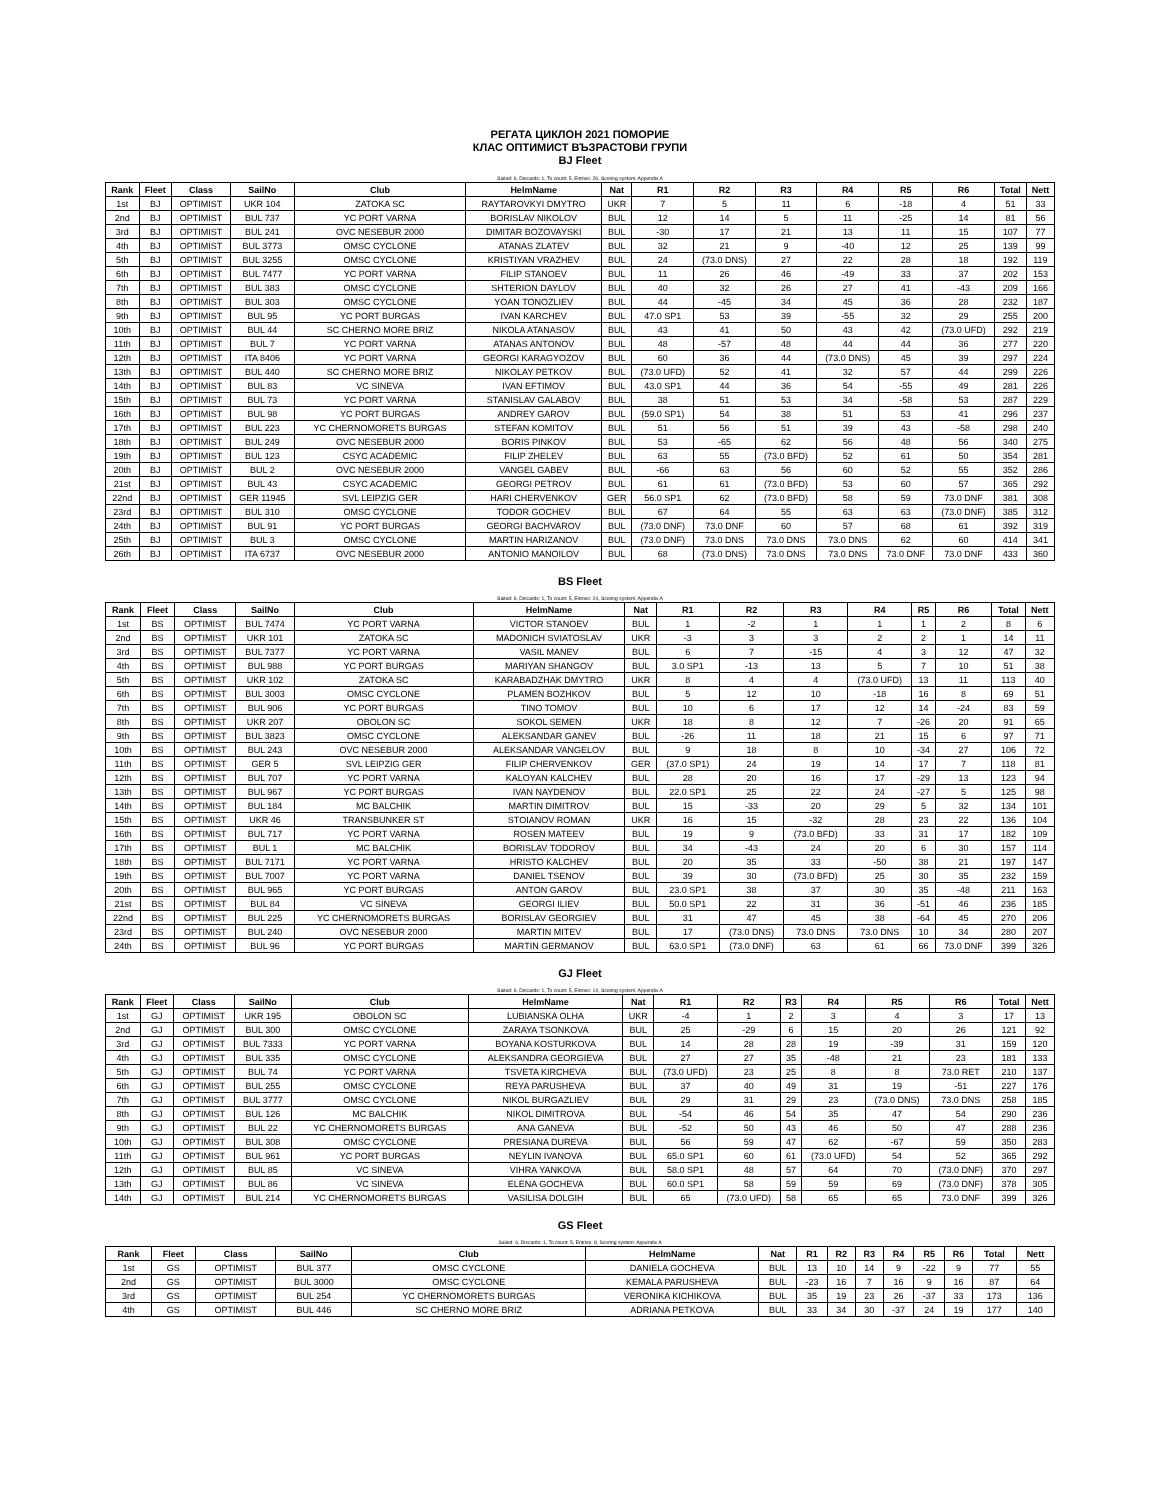РЕГАТА ЦИКЛОН 2021 ПОМОРИЕ
КЛАС ОПТИМИСТ ВЪЗРАСТОВИ ГРУПИ
BJ Fleet
Sailed: 6, Discards: 1, To count: 5, Entries: 26, Scoring system: Appendix A
| Rank | Fleet | Class | SailNo | Club | HelmName | Nat | R1 | R2 | R3 | R4 | R5 | R6 | Total | Nett |
| --- | --- | --- | --- | --- | --- | --- | --- | --- | --- | --- | --- | --- | --- | --- |
| 1st | BJ | OPTIMIST | UKR 104 | ZATOKA SC | RAYTAROVKYI DMYTRO | UKR | 7 | 5 | 11 | 6 | -18 | 4 | 51 | 33 |
| 2nd | BJ | OPTIMIST | BUL 737 | YC PORT VARNA | BORISLAV NIKOLOV | BUL | 12 | 14 | 5 | 11 | -25 | 14 | 81 | 56 |
| 3rd | BJ | OPTIMIST | BUL 241 | OVC NESEBUR 2000 | DIMITAR BOZOVAYSKI | BUL | -30 | 17 | 21 | 13 | 11 | 15 | 107 | 77 |
| 4th | BJ | OPTIMIST | BUL 3773 | OMSC CYCLONE | ATANAS ZLATEV | BUL | 32 | 21 | 9 | -40 | 12 | 25 | 139 | 99 |
| 5th | BJ | OPTIMIST | BUL 3255 | OMSC CYCLONE | KRISTIYAN VRAZHEV | BUL | 24 | (73.0 DNS) | 27 | 22 | 28 | 18 | 192 | 119 |
| 6th | BJ | OPTIMIST | BUL 7477 | YC PORT VARNA | FILIP STANOEV | BUL | 11 | 26 | 46 | -49 | 33 | 37 | 202 | 153 |
| 7th | BJ | OPTIMIST | BUL 383 | OMSC CYCLONE | SHTERION DAYLOV | BUL | 40 | 32 | 26 | 27 | 41 | -43 | 209 | 166 |
| 8th | BJ | OPTIMIST | BUL 303 | OMSC CYCLONE | YOAN TONOZLIEV | BUL | 44 | -45 | 34 | 45 | 36 | 28 | 232 | 187 |
| 9th | BJ | OPTIMIST | BUL 95 | YC PORT BURGAS | IVAN KARCHEV | BUL | 47.0 SP1 | 53 | 39 | -55 | 32 | 29 | 255 | 200 |
| 10th | BJ | OPTIMIST | BUL 44 | SC CHERNO MORE BRIZ | NIKOLA ATANASOV | BUL | 43 | 41 | 50 | 43 | 42 | (73.0 UFD) | 292 | 219 |
| 11th | BJ | OPTIMIST | BUL 7 | YC PORT VARNA | ATANAS ANTONOV | BUL | 48 | -57 | 48 | 44 | 44 | 36 | 277 | 220 |
| 12th | BJ | OPTIMIST | ITA 8406 | YC PORT VARNA | GEORGI KARAGYOZOV | BUL | 60 | 36 | 44 | (73.0 DNS) | 45 | 39 | 297 | 224 |
| 13th | BJ | OPTIMIST | BUL 440 | SC CHERNO MORE BRIZ | NIKOLAY PETKOV | BUL | (73.0 UFD) | 52 | 41 | 32 | 57 | 44 | 299 | 226 |
| 14th | BJ | OPTIMIST | BUL 83 | VC SINEVA | IVAN EFTIMOV | BUL | 43.0 SP1 | 44 | 36 | 54 | -55 | 49 | 281 | 226 |
| 15th | BJ | OPTIMIST | BUL 73 | YC PORT VARNA | STANISLAV GALABOV | BUL | 38 | 51 | 53 | 34 | -58 | 53 | 287 | 229 |
| 16th | BJ | OPTIMIST | BUL 98 | YC PORT BURGAS | ANDREY GAROV | BUL | (59.0 SP1) | 54 | 38 | 51 | 53 | 41 | 296 | 237 |
| 17th | BJ | OPTIMIST | BUL 223 | YC CHERNOMORETS BURGAS | STEFAN KOMITOV | BUL | 51 | 56 | 51 | 39 | 43 | -58 | 298 | 240 |
| 18th | BJ | OPTIMIST | BUL 249 | OVC NESEBUR 2000 | BORIS PINKOV | BUL | 53 | -65 | 62 | 56 | 48 | 56 | 340 | 275 |
| 19th | BJ | OPTIMIST | BUL 123 | CSYC ACADEMIC | FILIP ZHELEV | BUL | 63 | 55 | (73.0 BFD) | 52 | 61 | 50 | 354 | 281 |
| 20th | BJ | OPTIMIST | BUL 2 | OVC NESEBUR 2000 | VANGEL GABEV | BUL | -66 | 63 | 56 | 60 | 52 | 55 | 352 | 286 |
| 21st | BJ | OPTIMIST | BUL 43 | CSYC ACADEMIC | GEORGI PETROV | BUL | 61 | 61 | (73.0 BFD) | 53 | 60 | 57 | 365 | 292 |
| 22nd | BJ | OPTIMIST | GER 11945 | SVL LEIPZIG GER | HARI CHERVENKOV | GER | 56.0 SP1 | 62 | (73.0 BFD) | 58 | 59 | 73.0 DNF | 381 | 308 |
| 23rd | BJ | OPTIMIST | BUL 310 | OMSC CYCLONE | TODOR GOCHEV | BUL | 67 | 64 | 55 | 63 | 63 | (73.0 DNF) | 385 | 312 |
| 24th | BJ | OPTIMIST | BUL 91 | YC PORT BURGAS | GEORGI BACHVAROV | BUL | (73.0 DNF) | 73.0 DNF | 60 | 57 | 68 | 61 | 392 | 319 |
| 25th | BJ | OPTIMIST | BUL 3 | OMSC CYCLONE | MARTIN HARIZANOV | BUL | (73.0 DNF) | 73.0 DNS | 73.0 DNS | 73.0 DNS | 62 | 60 | 414 | 341 |
| 26th | BJ | OPTIMIST | ITA 6737 | OVC NESEBUR 2000 | ANTONIO MANOILOV | BUL | 68 | (73.0 DNS) | 73.0 DNS | 73.0 DNS | 73.0 DNF | 73.0 DNF | 433 | 360 |
BS Fleet
Sailed: 6, Discards: 1, To count: 5, Entries: 24, Scoring system: Appendix A
| Rank | Fleet | Class | SailNo | Club | HelmName | Nat | R1 | R2 | R3 | R4 | R5 | R6 | Total | Nett |
| --- | --- | --- | --- | --- | --- | --- | --- | --- | --- | --- | --- | --- | --- | --- |
| 1st | BS | OPTIMIST | BUL 7474 | YC PORT VARNA | VICTOR STANOEV | BUL | 1 | -2 | 1 | 1 | 1 | 2 | 8 | 6 |
| 2nd | BS | OPTIMIST | UKR 101 | ZATOKA SC | MADONICH SVIATOSLAV | UKR | -3 | 3 | 3 | 2 | 2 | 1 | 14 | 11 |
| 3rd | BS | OPTIMIST | BUL 7377 | YC PORT VARNA | VASIL MANEV | BUL | 6 | 7 | -15 | 4 | 3 | 12 | 47 | 32 |
| 4th | BS | OPTIMIST | BUL 988 | YC PORT BURGAS | MARIYAN SHANGOV | BUL | 3.0 SP1 | -13 | 13 | 5 | 7 | 10 | 51 | 38 |
| 5th | BS | OPTIMIST | UKR 102 | ZATOKA SC | KARABADZHAK DMYTRO | UKR | 8 | 4 | 4 | (73.0 UFD) | 13 | 11 | 113 | 40 |
| 6th | BS | OPTIMIST | BUL 3003 | OMSC CYCLONE | PLAMEN BOZHKOV | BUL | 5 | 12 | 10 | -18 | 16 | 8 | 69 | 51 |
| 7th | BS | OPTIMIST | BUL 906 | YC PORT BURGAS | TINO TOMOV | BUL | 10 | 6 | 17 | 12 | 14 | -24 | 83 | 59 |
| 8th | BS | OPTIMIST | UKR 207 | OBOLON SC | SOKOL SEMEN | UKR | 18 | 8 | 12 | 7 | -26 | 20 | 91 | 65 |
| 9th | BS | OPTIMIST | BUL 3823 | OMSC CYCLONE | ALEKSANDAR GANEV | BUL | -26 | 11 | 18 | 21 | 15 | 6 | 97 | 71 |
| 10th | BS | OPTIMIST | BUL 243 | OVC NESEBUR 2000 | ALEKSANDAR VANGELOV | BUL | 9 | 18 | 8 | 10 | -34 | 27 | 106 | 72 |
| 11th | BS | OPTIMIST | GER 5 | SVL LEIPZIG GER | FILIP CHERVENKOV | GER | (37.0 SP1) | 24 | 19 | 14 | 17 | 7 | 118 | 81 |
| 12th | BS | OPTIMIST | BUL 707 | YC PORT VARNA | KALOYAN KALCHEV | BUL | 28 | 20 | 16 | 17 | -29 | 13 | 123 | 94 |
| 13th | BS | OPTIMIST | BUL 967 | YC PORT BURGAS | IVAN NAYDENOV | BUL | 22.0 SP1 | 25 | 22 | 24 | -27 | 5 | 125 | 98 |
| 14th | BS | OPTIMIST | BUL 184 | MC BALCHIK | MARTIN DIMITROV | BUL | 15 | -33 | 20 | 29 | 5 | 32 | 134 | 101 |
| 15th | BS | OPTIMIST | UKR 46 | TRANSBUNKER ST | STOIANOV ROMAN | UKR | 16 | 15 | -32 | 28 | 23 | 22 | 136 | 104 |
| 16th | BS | OPTIMIST | BUL 717 | YC PORT VARNA | ROSEN MATEEV | BUL | 19 | 9 | (73.0 BFD) | 33 | 31 | 17 | 182 | 109 |
| 17th | BS | OPTIMIST | BUL 1 | MC BALCHIK | BORISLAV TODOROV | BUL | 34 | -43 | 24 | 20 | 6 | 30 | 157 | 114 |
| 18th | BS | OPTIMIST | BUL 7171 | YC PORT VARNA | HRISTO KALCHEV | BUL | 20 | 35 | 33 | -50 | 38 | 21 | 197 | 147 |
| 19th | BS | OPTIMIST | BUL 7007 | YC PORT VARNA | DANIEL TSENOV | BUL | 39 | 30 | (73.0 BFD) | 25 | 30 | 35 | 232 | 159 |
| 20th | BS | OPTIMIST | BUL 965 | YC PORT BURGAS | ANTON GAROV | BUL | 23.0 SP1 | 38 | 37 | 30 | 35 | -48 | 211 | 163 |
| 21st | BS | OPTIMIST | BUL 84 | VC SINEVA | GEORGI ILIEV | BUL | 50.0 SP1 | 22 | 31 | 36 | -51 | 46 | 236 | 185 |
| 22nd | BS | OPTIMIST | BUL 225 | YC CHERNOMORETS BURGAS | BORISLAV GEORGIEV | BUL | 31 | 47 | 45 | 38 | -64 | 45 | 270 | 206 |
| 23rd | BS | OPTIMIST | BUL 240 | OVC NESEBUR 2000 | MARTIN MITEV | BUL | 17 | (73.0 DNS) | 73.0 DNS | 73.0 DNS | 10 | 34 | 280 | 207 |
| 24th | BS | OPTIMIST | BUL 96 | YC PORT BURGAS | MARTIN GERMANOV | BUL | 63.0 SP1 | (73.0 DNF) | 63 | 61 | 66 | 73.0 DNF | 399 | 326 |
GJ Fleet
Sailed: 6, Discards: 1, To count: 5, Entries: 14, Scoring system: Appendix A
| Rank | Fleet | Class | SailNo | Club | HelmName | Nat | R1 | R2 | R3 | R4 | R5 | R6 | Total | Nett |
| --- | --- | --- | --- | --- | --- | --- | --- | --- | --- | --- | --- | --- | --- | --- |
| 1st | GJ | OPTIMIST | UKR 195 | OBOLON SC | LUBIANSKA OLHA | UKR | -4 | 1 | 2 | 3 | 4 | 3 | 17 | 13 |
| 2nd | GJ | OPTIMIST | BUL 300 | OMSC CYCLONE | ZARAYA TSONKOVA | BUL | 25 | -29 | 6 | 15 | 20 | 26 | 121 | 92 |
| 3rd | GJ | OPTIMIST | BUL 7333 | YC PORT VARNA | BOYANA KOSTURKOVA | BUL | 14 | 28 | 28 | 19 | -39 | 31 | 159 | 120 |
| 4th | GJ | OPTIMIST | BUL 335 | OMSC CYCLONE | ALEKSANDRA GEORGIEVA | BUL | 27 | 27 | 35 | -48 | 21 | 23 | 181 | 133 |
| 5th | GJ | OPTIMIST | BUL 74 | YC PORT VARNA | TSVETA KIRCHEVA | BUL | (73.0 UFD) | 23 | 25 | 8 | 8 | 73.0 RET | 210 | 137 |
| 6th | GJ | OPTIMIST | BUL 255 | OMSC CYCLONE | REYA PARUSHEVA | BUL | 37 | 40 | 49 | 31 | 19 | -51 | 227 | 176 |
| 7th | GJ | OPTIMIST | BUL 3777 | OMSC CYCLONE | NIKOL BURGAZLIEV | BUL | 29 | 31 | 29 | 23 | (73.0 DNS) | 73.0 DNS | 258 | 185 |
| 8th | GJ | OPTIMIST | BUL 126 | MC BALCHIK | NIKOL DIMITROVA | BUL | -54 | 46 | 54 | 35 | 47 | 54 | 290 | 236 |
| 9th | GJ | OPTIMIST | BUL 22 | YC CHERNOMORETS BURGAS | ANA GANEVA | BUL | -52 | 50 | 43 | 46 | 50 | 47 | 288 | 236 |
| 10th | GJ | OPTIMIST | BUL 308 | OMSC CYCLONE | PRESIANA DUREVA | BUL | 56 | 59 | 47 | 62 | -67 | 59 | 350 | 283 |
| 11th | GJ | OPTIMIST | BUL 961 | YC PORT BURGAS | NEYLIN IVANOVA | BUL | 65.0 SP1 | 60 | 61 | (73.0 UFD) | 54 | 52 | 365 | 292 |
| 12th | GJ | OPTIMIST | BUL 85 | VC SINEVA | VIHRA YANKOVA | BUL | 58.0 SP1 | 48 | 57 | 64 | 70 | (73.0 DNF) | 370 | 297 |
| 13th | GJ | OPTIMIST | BUL 86 | VC SINEVA | ELENA GOCHEVA | BUL | 60.0 SP1 | 58 | 59 | 59 | 69 | (73.0 DNF) | 378 | 305 |
| 14th | GJ | OPTIMIST | BUL 214 | YC CHERNOMORETS BURGAS | VASILISA DOLGIH | BUL | 65 | (73.0 UFD) | 58 | 65 | 65 | 73.0 DNF | 399 | 326 |
GS Fleet
Sailed: 6, Discards: 1, To count: 5, Entries: 8, Scoring system: Appendix A
| Rank | Fleet | Class | SailNo | Club | HelmName | Nat | R1 | R2 | R3 | R4 | R5 | R6 | Total | Nett |
| --- | --- | --- | --- | --- | --- | --- | --- | --- | --- | --- | --- | --- | --- | --- |
| 1st | GS | OPTIMIST | BUL 377 | OMSC CYCLONE | DANIELA GOCHEVA | BUL | 13 | 10 | 14 | 9 | -22 | 9 | 77 | 55 |
| 2nd | GS | OPTIMIST | BUL 3000 | OMSC CYCLONE | KEMALA PARUSHEVA | BUL | -23 | 16 | 7 | 16 | 9 | 16 | 87 | 64 |
| 3rd | GS | OPTIMIST | BUL 254 | YC CHERNOMORETS BURGAS | VERONIKA KICHIKOVA | BUL | 35 | 19 | 23 | 26 | -37 | 33 | 173 | 136 |
| 4th | GS | OPTIMIST | BUL 446 | SC CHERNO MORE BRIZ | ADRIANA PETKOVA | BUL | 33 | 34 | 30 | -37 | 24 | 19 | 177 | 140 |